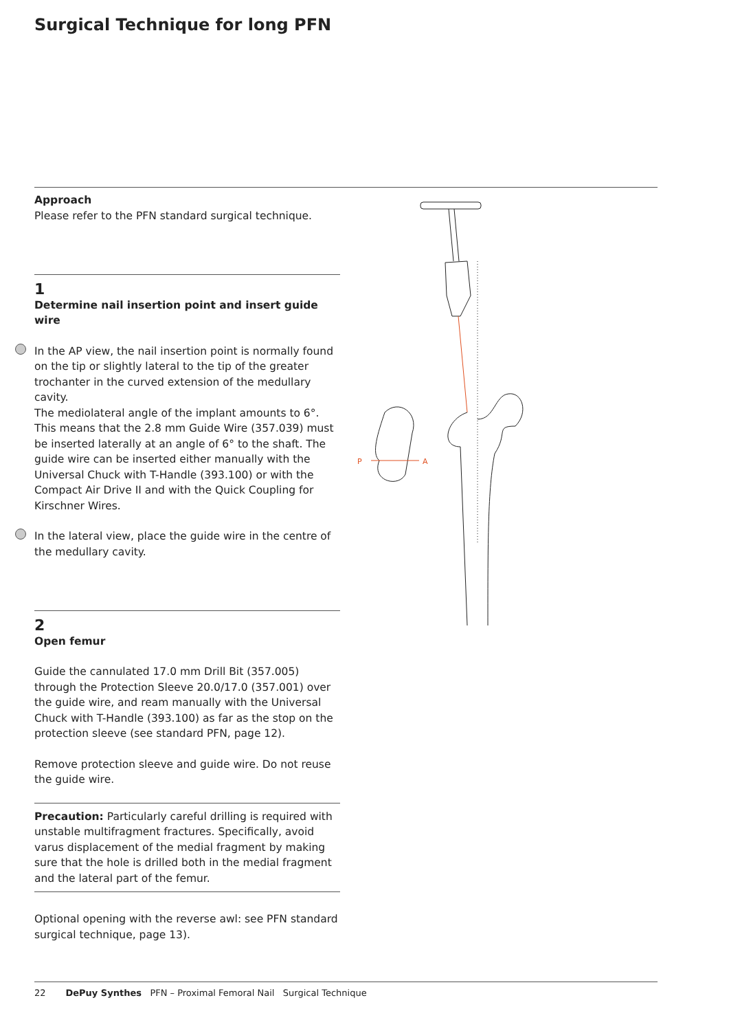Surgical Technique for long PFN
Approach
Please refer to the PFN standard surgical technique.
1
Determine nail insertion point and insert guide wire
In the AP view, the nail insertion point is normally found on the tip or slightly lateral to the tip of the greater trochanter in the curved extension of the medullary cavity.
The mediolateral angle of the implant amounts to 6°. This means that the 2.8 mm Guide Wire (357.039) must be inserted laterally at an angle of 6° to the shaft. The guide wire can be inserted either manually with the Universal Chuck with T-Handle (393.100) or with the Compact Air Drive II and with the Quick Coupling for Kirschner Wires.
In the lateral view, place the guide wire in the centre of the medullary cavity.
2
Open femur
Guide the cannulated 17.0 mm Drill Bit (357.005) through the Protection Sleeve 20.0/17.0 (357.001) over the guide wire, and ream manually with the Universal Chuck with T-Handle (393.100) as far as the stop on the protection sleeve (see standard PFN, page 12).
Remove protection sleeve and guide wire. Do not reuse the guide wire.
Precaution: Particularly careful drilling is required with unstable multifragment fractures. Specifically, avoid varus displacement of the medial fragment by making sure that the hole is drilled both in the medial fragment and the lateral part of the femur.
Optional opening with the reverse awl: see PFN standard surgical technique, page 13).
P
A
22 DePuy Synthes PFN – Proximal Femoral Nail Surgical Technique